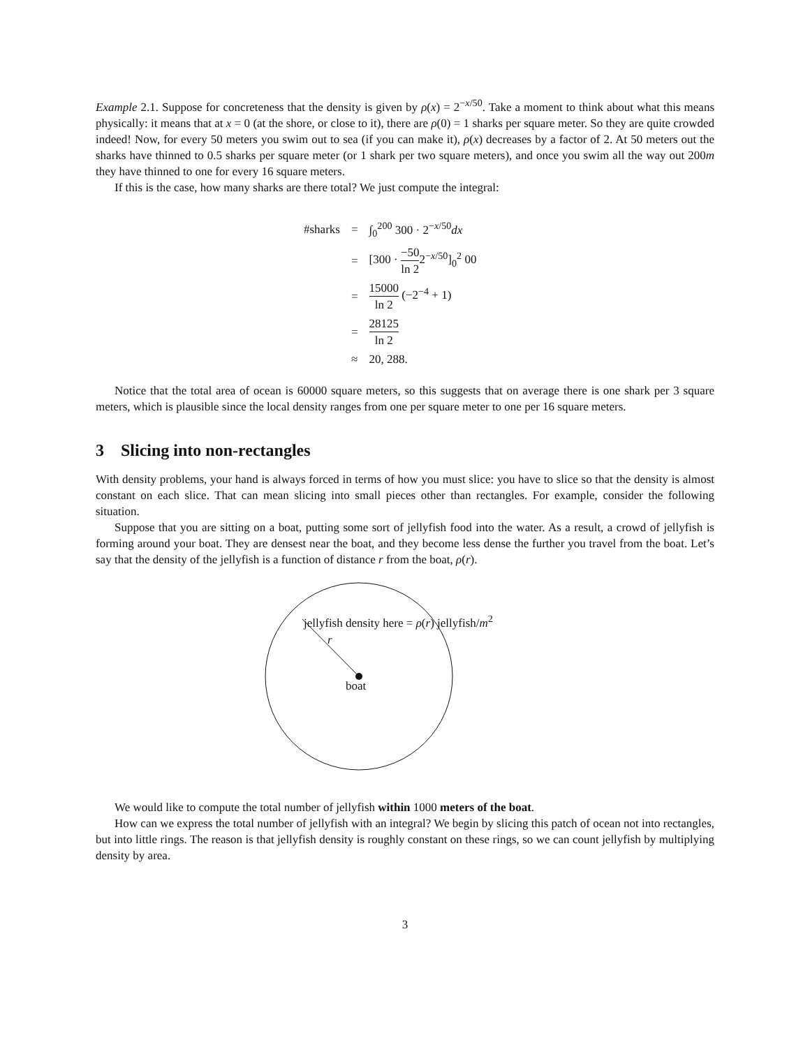Example 2.1. Suppose for concreteness that the density is given by ρ(x) = 2<sup>−x/50</sup>. Take a moment to think about what this means physically: it means that at x = 0 (at the shore, or close to it), there are ρ(0) = 1 sharks per square meter. So they are quite crowded indeed! Now, for every 50 meters you swim out to sea (if you can make it), ρ(x) decreases by a factor of 2. At 50 meters out the sharks have thinned to 0.5 sharks per square meter (or 1 shark per two square meters), and once you swim all the way out 200m they have thinned to one for every 16 square meters.
If this is the case, how many sharks are there total? We just compute the integral:
| #sharks | = | ∫<sub>0</sub><sup>200</sup> 300 · 2<sup>−x/50</sup> dx |
| | = | [300 · −50 ln 2 2<sup>−x/50</sup>]<sub>0</sub><sup>2</sup> 00 |
| | = | 15000 ln 2 (−2<sup>−4</sup> + 1) |
| | = | 28125 ln 2 |
| | ≈ | 20, 288. |
Notice that the total area of ocean is 60000 square meters, so this suggests that on average there is one shark per 3 square meters, which is plausible since the local density ranges from one per square meter to one per 16 square meters.
3 Slicing into non-rectangles
With density problems, your hand is always forced in terms of how you must slice: you have to slice so that the density is almost constant on each slice. That can mean slicing into small pieces other than rectangles. For example, consider the following situation.
Suppose that you are sitting on a boat, putting some sort of jellyfish food into the water. As a result, a crowd of jellyfish is forming around your boat. They are densest near the boat, and they become less dense the further you travel from the boat. Let’s say that the density of the jellyfish is a function of distance r from the boat, ρ(r).
jellyfish density here = ρ(r) jellyfish/m<sup>2</sup>
r
boat
We would like to compute the total number of jellyfish within 1000 meters of the boat.
How can we express the total number of jellyfish with an integral? We begin by slicing this patch of ocean not into rectangles, but into little rings. The reason is that jellyfish density is roughly constant on these rings, so we can count jellyfish by multiplying density by area.
3